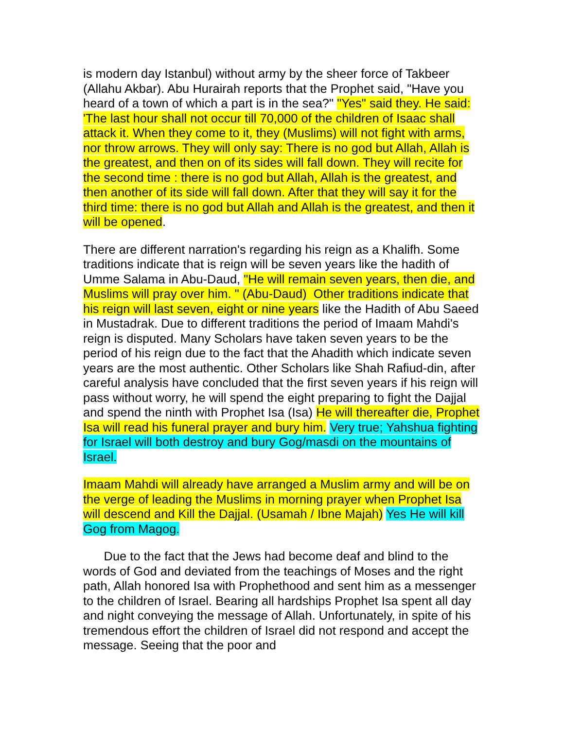is modern day Istanbul) without army by the sheer force of Takbeer (Allahu Akbar). Abu Hurairah reports that the Prophet said, "Have you heard of a town of which a part is in the sea?" "Yes" said they. He said: 'The last hour shall not occur till 70,000 of the children of Isaac shall attack it. When they come to it, they (Muslims) will not fight with arms, nor throw arrows. They will only say: There is no god but Allah, Allah is the greatest, and then on of its sides will fall down. They will recite for the second time : there is no god but Allah, Allah is the greatest, and then another of its side will fall down. After that they will say it for the third time: there is no god but Allah and Allah is the greatest, and then it will be opened.
There are different narration's regarding his reign as a Khalifh. Some traditions indicate that is reign will be seven years like the hadith of Umme Salama in Abu-Daud, "He will remain seven years, then die, and Muslims will pray over him. " (Abu-Daud) Other traditions indicate that his reign will last seven, eight or nine years like the Hadith of Abu Saeed in Mustadrak. Due to different traditions the period of Imaam Mahdi's reign is disputed. Many Scholars have taken seven years to be the period of his reign due to the fact that the Ahadith which indicate seven years are the most authentic. Other Scholars like Shah Rafiud-din, after careful analysis have concluded that the first seven years if his reign will pass without worry, he will spend the eight preparing to fight the Dajjal and spend the ninth with Prophet Isa (Isa) He will thereafter die, Prophet Isa will read his funeral prayer and bury him. Very true; Yahshua fighting for Israel will both destroy and bury Gog/masdi on the mountains of Israel.
Imaam Mahdi will already have arranged a Muslim army and will be on the verge of leading the Muslims in morning prayer when Prophet Isa will descend and Kill the Dajjal. (Usamah / Ibne Majah) Yes He will kill Gog from Magog.
Due to the fact that the Jews had become deaf and blind to the words of God and deviated from the teachings of Moses and the right path, Allah honored Isa with Prophethood and sent him as a messenger to the children of Israel. Bearing all hardships Prophet Isa spent all day and night conveying the message of Allah. Unfortunately, in spite of his tremendous effort the children of Israel did not respond and accept the message. Seeing that the poor and